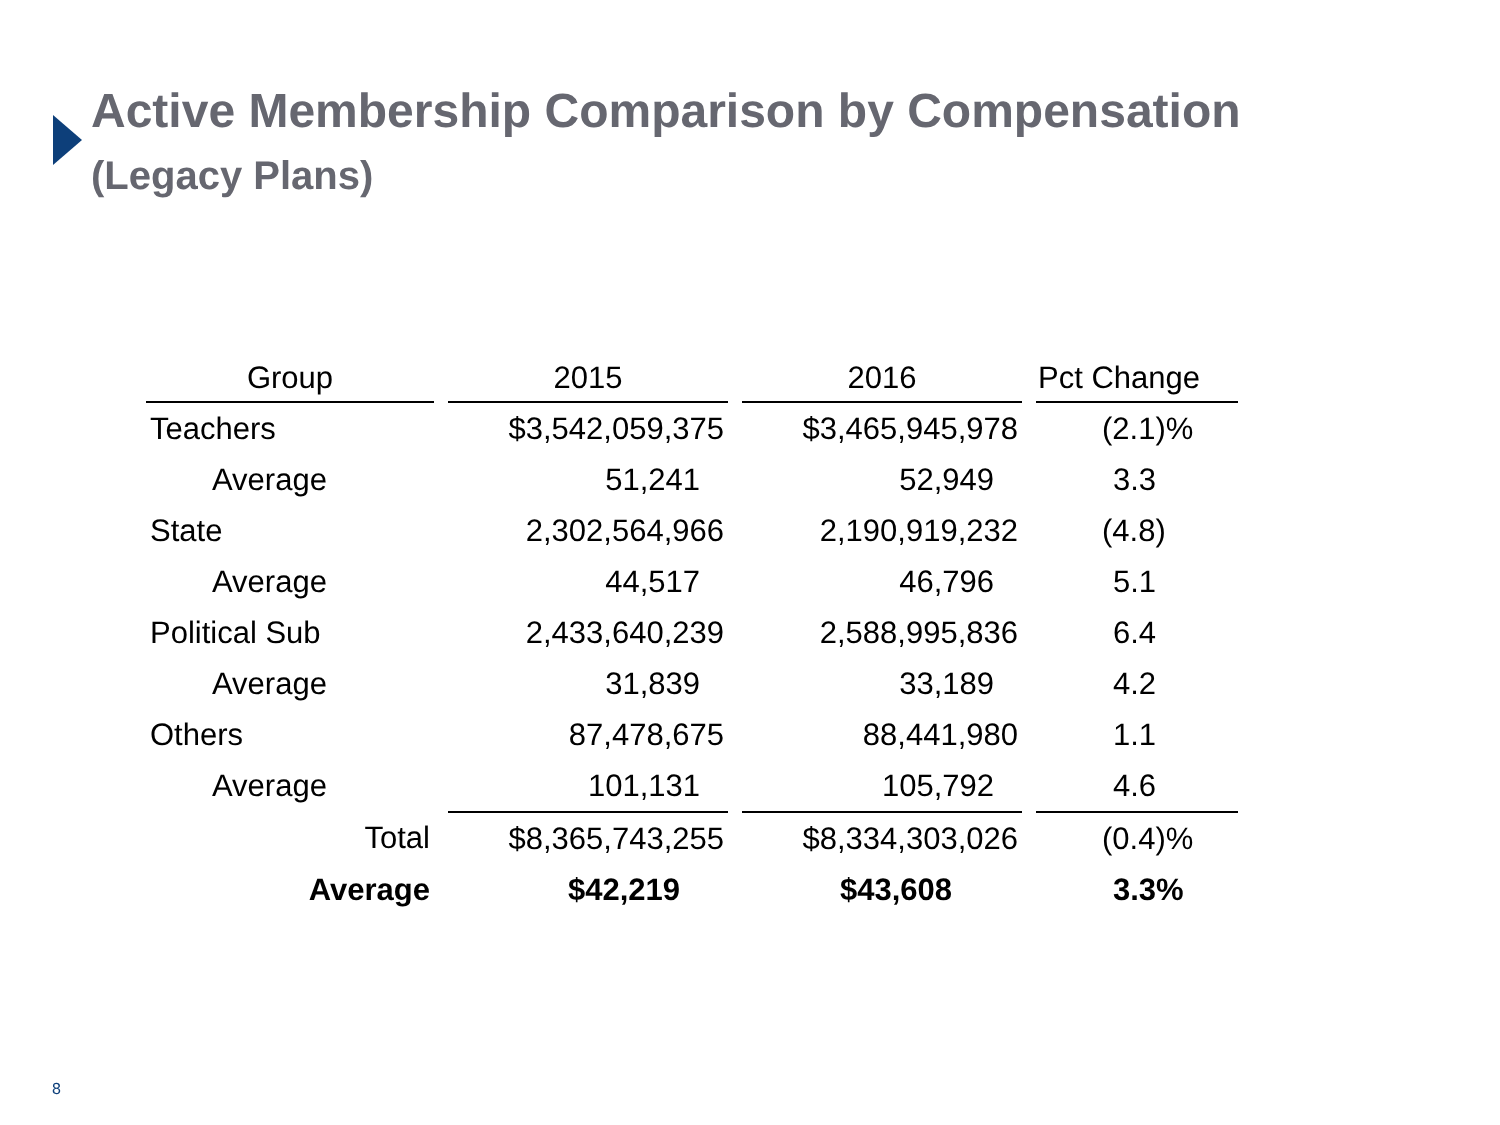Active Membership Comparison by Compensation
(Legacy Plans)
| Group | 2015 | 2016 | Pct Change |
| --- | --- | --- | --- |
| Teachers | $3,542,059,375 | $3,465,945,978 | (2.1)% |
| Average | 51,241 | 52,949 | 3.3 |
| State | 2,302,564,966 | 2,190,919,232 | (4.8) |
| Average | 44,517 | 46,796 | 5.1 |
| Political Sub | 2,433,640,239 | 2,588,995,836 | 6.4 |
| Average | 31,839 | 33,189 | 4.2 |
| Others | 87,478,675 | 88,441,980 | 1.1 |
| Average | 101,131 | 105,792 | 4.6 |
| Total | $8,365,743,255 | $8,334,303,026 | (0.4)% |
| Average | $42,219 | $43,608 | 3.3% |
8